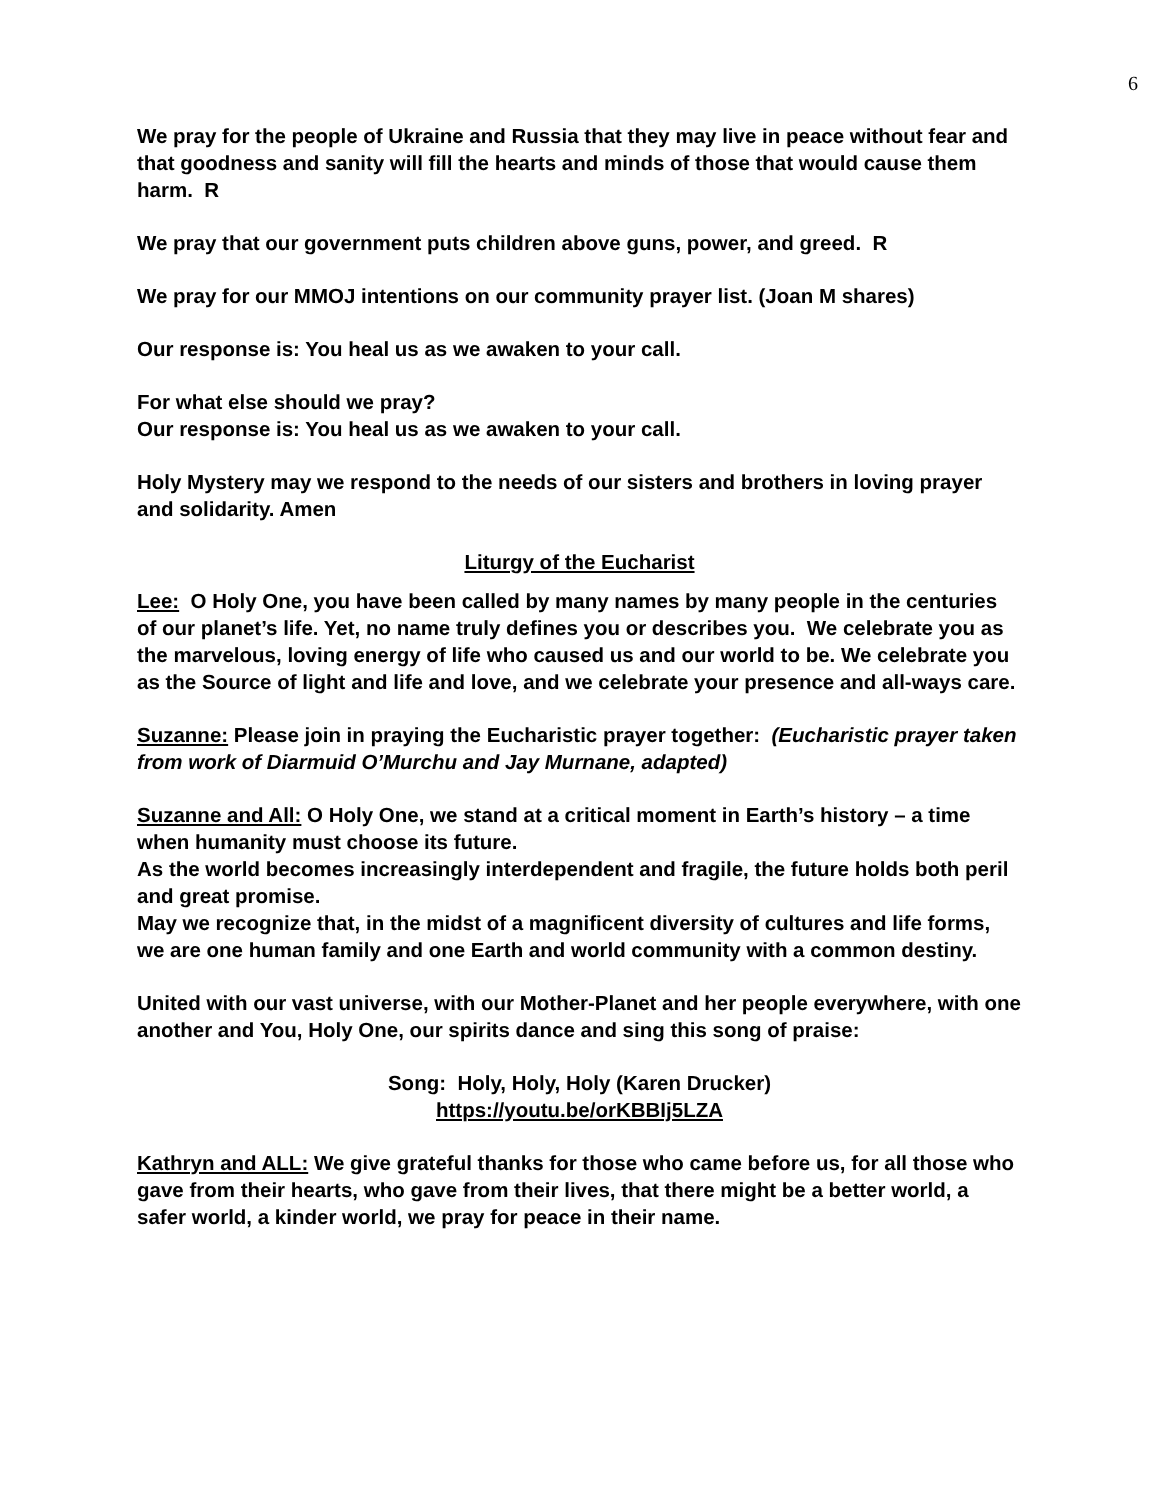6
We pray for the people of Ukraine and Russia that they may live in peace without fear and that goodness and sanity will fill the hearts and minds of those that would cause them harm. R
We pray that our government puts children above guns, power, and greed. R
We pray for our MMOJ intentions on our community prayer list. (Joan M shares)
Our response is: You heal us as we awaken to your call.
For what else should we pray?
Our response is: You heal us as we awaken to your call.
Holy Mystery may we respond to the needs of our sisters and brothers in loving prayer and solidarity. Amen
Liturgy of the Eucharist
Lee: O Holy One, you have been called by many names by many people in the centuries of our planet’s life. Yet, no name truly defines you or describes you. We celebrate you as the marvelous, loving energy of life who caused us and our world to be. We celebrate you as the Source of light and life and love, and we celebrate your presence and all-ways care.
Suzanne: Please join in praying the Eucharistic prayer together: (Eucharistic prayer taken from work of Diarmuid O’Murchu and Jay Murnane, adapted)
Suzanne and All: O Holy One, we stand at a critical moment in Earth’s history – a time when humanity must choose its future.
As the world becomes increasingly interdependent and fragile, the future holds both peril and great promise.
May we recognize that, in the midst of a magnificent diversity of cultures and life forms, we are one human family and one Earth and world community with a common destiny.
United with our vast universe, with our Mother-Planet and her people everywhere, with one another and You, Holy One, our spirits dance and sing this song of praise:
Song: Holy, Holy, Holy (Karen Drucker)
https://youtu.be/orKBBIj5LZA
Kathryn and ALL: We give grateful thanks for those who came before us, for all those who gave from their hearts, who gave from their lives, that there might be a better world, a safer world, a kinder world, we pray for peace in their name.